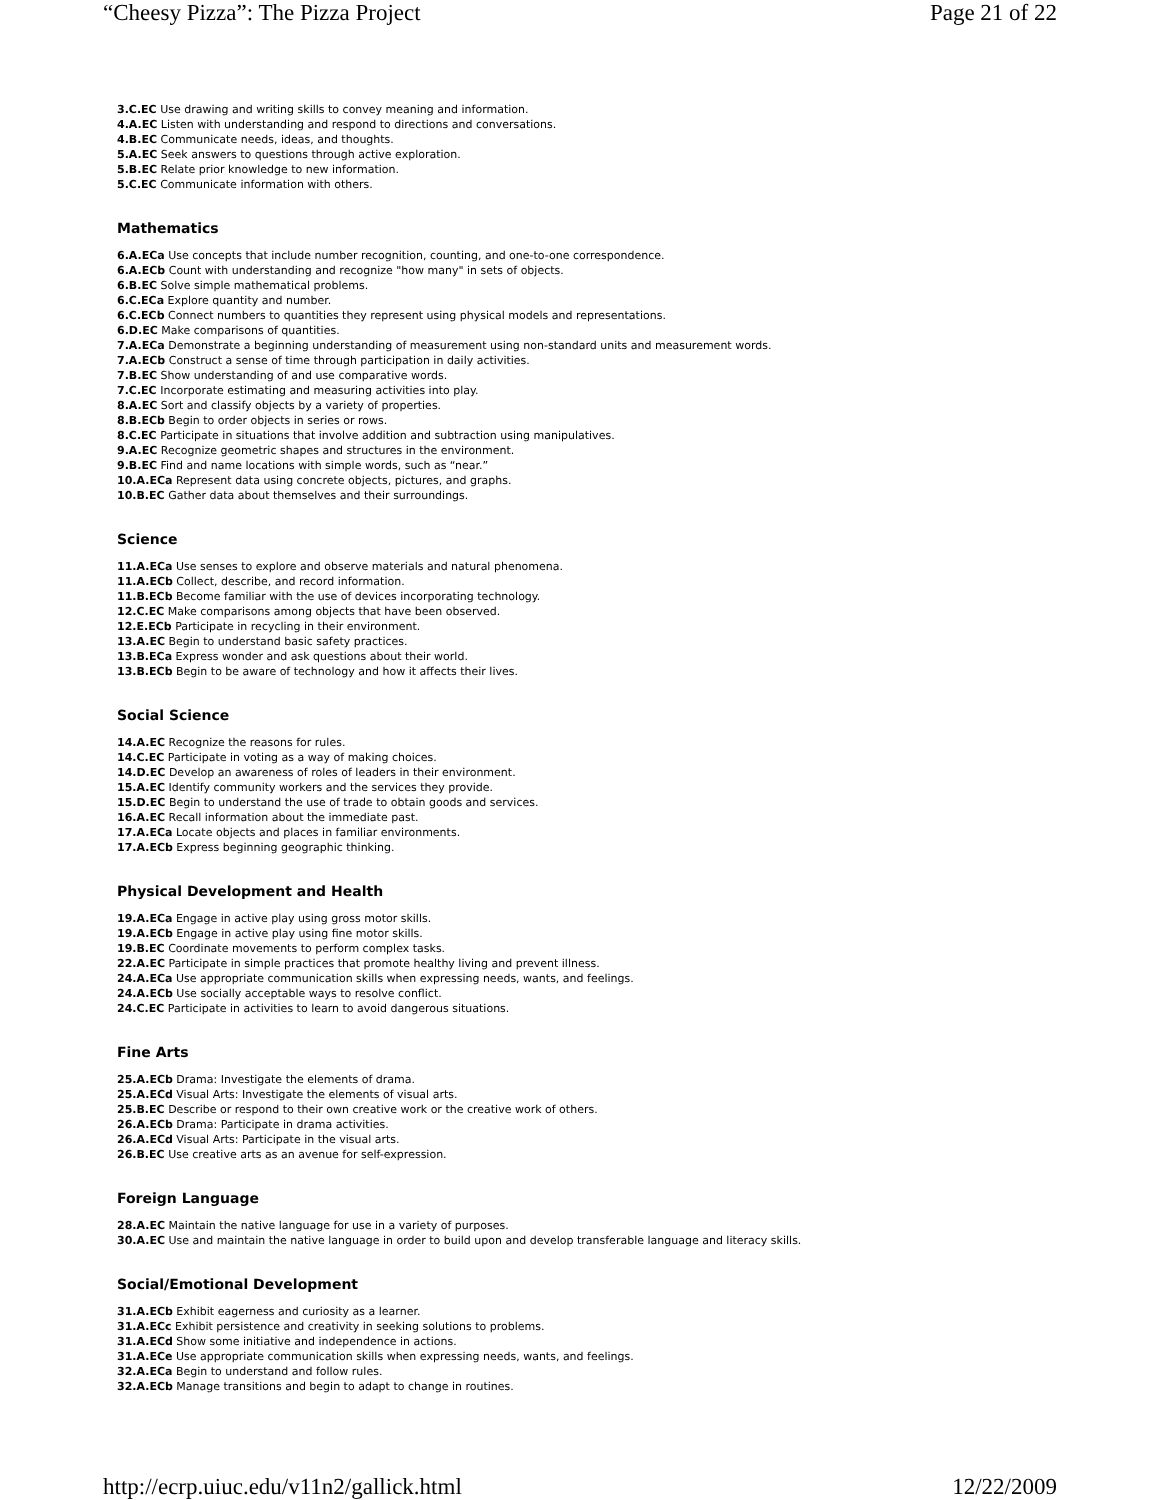“Cheesy Pizza”: The Pizza Project Page 21 of 22
3.C.EC Use drawing and writing skills to convey meaning and information.
4.A.EC Listen with understanding and respond to directions and conversations.
4.B.EC Communicate needs, ideas, and thoughts.
5.A.EC Seek answers to questions through active exploration.
5.B.EC Relate prior knowledge to new information.
5.C.EC Communicate information with others.
Mathematics
6.A.ECa Use concepts that include number recognition, counting, and one-to-one correspondence.
6.A.ECb Count with understanding and recognize "how many" in sets of objects.
6.B.EC Solve simple mathematical problems.
6.C.ECa Explore quantity and number.
6.C.ECb Connect numbers to quantities they represent using physical models and representations.
6.D.EC Make comparisons of quantities.
7.A.ECa Demonstrate a beginning understanding of measurement using non-standard units and measurement words.
7.A.ECb Construct a sense of time through participation in daily activities.
7.B.EC Show understanding of and use comparative words.
7.C.EC Incorporate estimating and measuring activities into play.
8.A.EC Sort and classify objects by a variety of properties.
8.B.ECb Begin to order objects in series or rows.
8.C.EC Participate in situations that involve addition and subtraction using manipulatives.
9.A.EC Recognize geometric shapes and structures in the environment.
9.B.EC Find and name locations with simple words, such as “near.”
10.A.ECa Represent data using concrete objects, pictures, and graphs.
10.B.EC Gather data about themselves and their surroundings.
Science
11.A.ECa Use senses to explore and observe materials and natural phenomena.
11.A.ECb Collect, describe, and record information.
11.B.ECb Become familiar with the use of devices incorporating technology.
12.C.EC Make comparisons among objects that have been observed.
12.E.ECb Participate in recycling in their environment.
13.A.EC Begin to understand basic safety practices.
13.B.ECa Express wonder and ask questions about their world.
13.B.ECb Begin to be aware of technology and how it affects their lives.
Social Science
14.A.EC Recognize the reasons for rules.
14.C.EC Participate in voting as a way of making choices.
14.D.EC Develop an awareness of roles of leaders in their environment.
15.A.EC Identify community workers and the services they provide.
15.D.EC Begin to understand the use of trade to obtain goods and services.
16.A.EC Recall information about the immediate past.
17.A.ECa Locate objects and places in familiar environments.
17.A.ECb Express beginning geographic thinking.
Physical Development and Health
19.A.ECa Engage in active play using gross motor skills.
19.A.ECb Engage in active play using fine motor skills.
19.B.EC Coordinate movements to perform complex tasks.
22.A.EC Participate in simple practices that promote healthy living and prevent illness.
24.A.ECa Use appropriate communication skills when expressing needs, wants, and feelings.
24.A.ECb Use socially acceptable ways to resolve conflict.
24.C.EC Participate in activities to learn to avoid dangerous situations.
Fine Arts
25.A.ECb Drama: Investigate the elements of drama.
25.A.ECd Visual Arts: Investigate the elements of visual arts.
25.B.EC Describe or respond to their own creative work or the creative work of others.
26.A.ECb Drama: Participate in drama activities.
26.A.ECd Visual Arts: Participate in the visual arts.
26.B.EC Use creative arts as an avenue for self-expression.
Foreign Language
28.A.EC Maintain the native language for use in a variety of purposes.
30.A.EC Use and maintain the native language in order to build upon and develop transferable language and literacy skills.
Social/Emotional Development
31.A.ECb Exhibit eagerness and curiosity as a learner.
31.A.ECc Exhibit persistence and creativity in seeking solutions to problems.
31.A.ECd Show some initiative and independence in actions.
31.A.ECe Use appropriate communication skills when expressing needs, wants, and feelings.
32.A.ECa Begin to understand and follow rules.
32.A.ECb Manage transitions and begin to adapt to change in routines.
http://ecrp.uiuc.edu/v11n2/gallick.html 12/22/2009